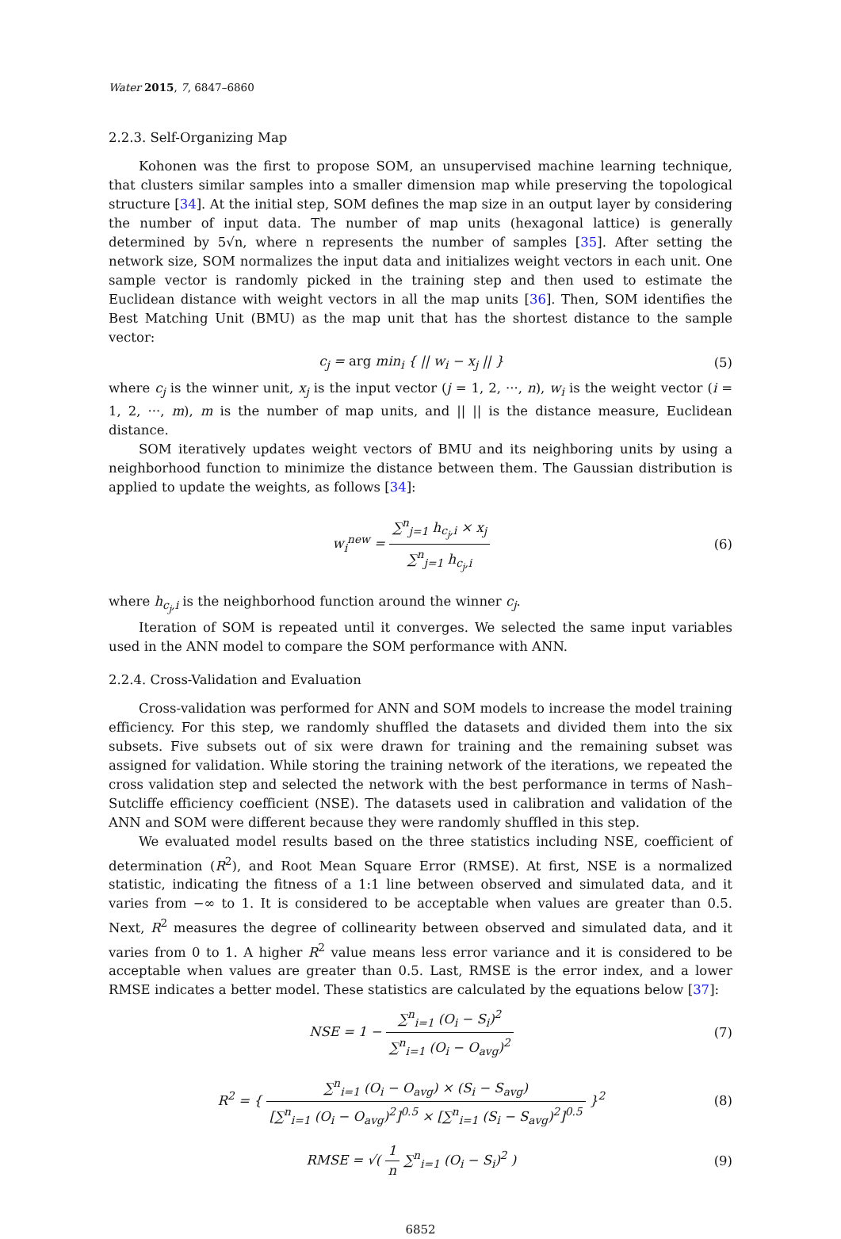Water 2015, 7, 6847–6860
2.2.3. Self-Organizing Map
Kohonen was the first to propose SOM, an unsupervised machine learning technique, that clusters similar samples into a smaller dimension map while preserving the topological structure [34]. At the initial step, SOM defines the map size in an output layer by considering the number of input data. The number of map units (hexagonal lattice) is generally determined by 5√n, where n represents the number of samples [35]. After setting the network size, SOM normalizes the input data and initializes weight vectors in each unit. One sample vector is randomly picked in the training step and then used to estimate the Euclidean distance with weight vectors in all the map units [36]. Then, SOM identifies the Best Matching Unit (BMU) as the map unit that has the shortest distance to the sample vector:
c<sub>j</sub> = arg min<sub>i</sub> { || w<sub>i</sub> − x<sub>j</sub> || }
(5)
where c<sub>j</sub> is the winner unit, x<sub>j</sub> is the input vector (j = 1, 2, ···, n), w<sub>i</sub> is the weight vector (i = 1, 2, ···, m), m is the number of map units, and || || is the distance measure, Euclidean distance.
SOM iteratively updates weight vectors of BMU and its neighboring units by using a neighborhood function to minimize the distance between them. The Gaussian distribution is applied to update the weights, as follows [34]:
w<sub>i</sub><sup>new</sup> = ∑<sup>n</sup><sub>j=1</sub> h<sub>c<sub>j</sub>,i</sub> × x<sub>j</sub> ∑<sup>n</sup><sub>j=1</sub> h<sub>c<sub>j</sub>,i</sub>
(6)
where h<sub>c<sub>j</sub>,i</sub> is the neighborhood function around the winner c<sub>j</sub>.
Iteration of SOM is repeated until it converges. We selected the same input variables used in the ANN model to compare the SOM performance with ANN.
2.2.4. Cross-Validation and Evaluation
Cross-validation was performed for ANN and SOM models to increase the model training efficiency. For this step, we randomly shuffled the datasets and divided them into the six subsets. Five subsets out of six were drawn for training and the remaining subset was assigned for validation. While storing the training network of the iterations, we repeated the cross validation step and selected the network with the best performance in terms of Nash–Sutcliffe efficiency coefficient (NSE). The datasets used in calibration and validation of the ANN and SOM were different because they were randomly shuffled in this step.
We evaluated model results based on the three statistics including NSE, coefficient of determination (R<sup>2</sup>), and Root Mean Square Error (RMSE). At first, NSE is a normalized statistic, indicating the fitness of a 1:1 line between observed and simulated data, and it varies from −∞ to 1. It is considered to be acceptable when values are greater than 0.5. Next, R<sup>2</sup> measures the degree of collinearity between observed and simulated data, and it varies from 0 to 1. A higher R<sup>2</sup> value means less error variance and it is considered to be acceptable when values are greater than 0.5. Last, RMSE is the error index, and a lower RMSE indicates a better model. These statistics are calculated by the equations below [37]:
NSE = 1 − ∑<sup>n</sup><sub>i=1</sub> (O<sub>i</sub> − S<sub>i</sub>)<sup>2</sup> ∑<sup>n</sup><sub>i=1</sub> (O<sub>i</sub> − O<sub>avg</sub>)<sup>2</sup>
(7)
R<sup>2</sup> = { ∑<sup>n</sup><sub>i=1</sub> (O<sub>i</sub> − O<sub>avg</sub>) × (S<sub>i</sub> − S<sub>avg</sub>) [∑<sup>n</sup><sub>i=1</sub> (O<sub>i</sub> − O<sub>avg</sub>)<sup>2</sup>]<sup>0.5</sup> × [∑<sup>n</sup><sub>i=1</sub> (S<sub>i</sub> − S<sub>avg</sub>)<sup>2</sup>]<sup>0.5</sup> }<sup>2</sup>
(8)
RMSE = √( 1 n ∑<sup>n</sup><sub>i=1</sub> (O<sub>i</sub> − S<sub>i</sub>)<sup>2</sup> )
(9)
6852